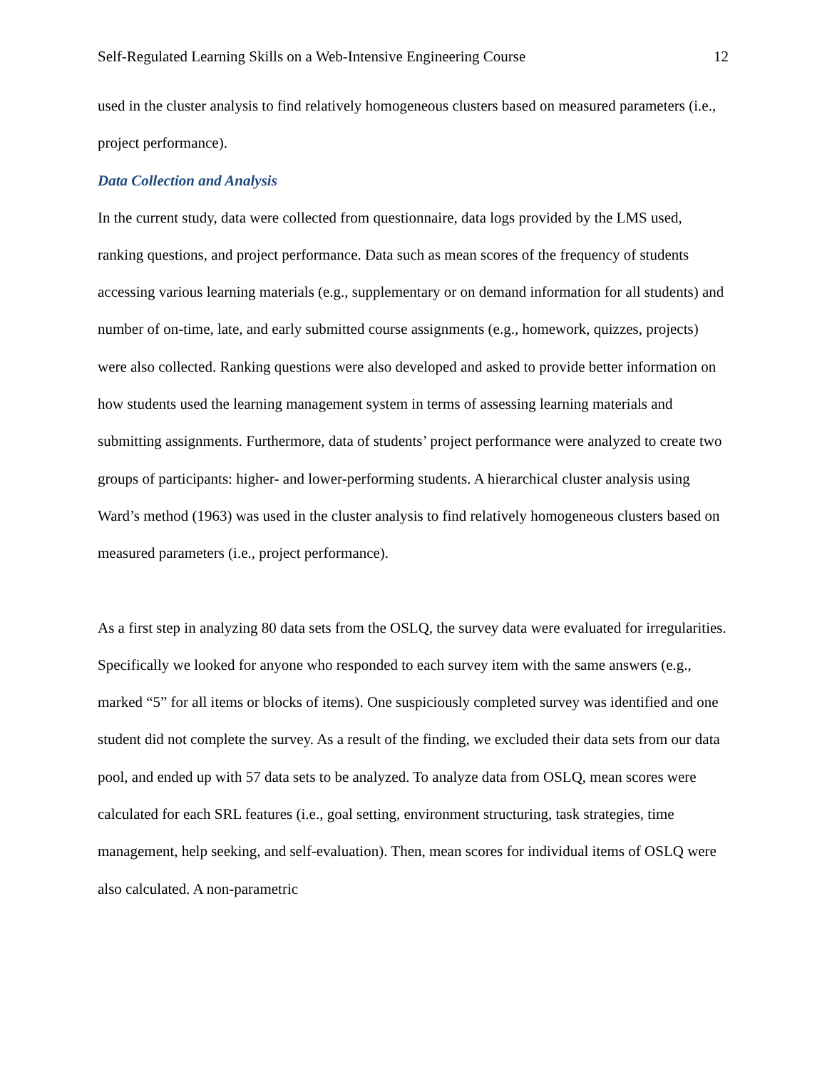Self-Regulated Learning Skills on a Web-Intensive Engineering Course 12
used in the cluster analysis to find relatively homogeneous clusters based on measured parameters (i.e., project performance).
Data Collection and Analysis
In the current study, data were collected from questionnaire, data logs provided by the LMS used, ranking questions, and project performance. Data such as mean scores of the frequency of students accessing various learning materials (e.g., supplementary or on demand information for all students) and number of on-time, late, and early submitted course assignments (e.g., homework, quizzes, projects) were also collected. Ranking questions were also developed and asked to provide better information on how students used the learning management system in terms of assessing learning materials and submitting assignments. Furthermore, data of students’ project performance were analyzed to create two groups of participants: higher- and lower-performing students. A hierarchical cluster analysis using Ward’s method (1963) was used in the cluster analysis to find relatively homogeneous clusters based on measured parameters (i.e., project performance).
As a first step in analyzing 80 data sets from the OSLQ, the survey data were evaluated for irregularities. Specifically we looked for anyone who responded to each survey item with the same answers (e.g., marked “5” for all items or blocks of items). One suspiciously completed survey was identified and one student did not complete the survey. As a result of the finding, we excluded their data sets from our data pool, and ended up with 57 data sets to be analyzed. To analyze data from OSLQ, mean scores were calculated for each SRL features (i.e., goal setting, environment structuring, task strategies, time management, help seeking, and self-evaluation). Then, mean scores for individual items of OSLQ were also calculated. A non-parametric